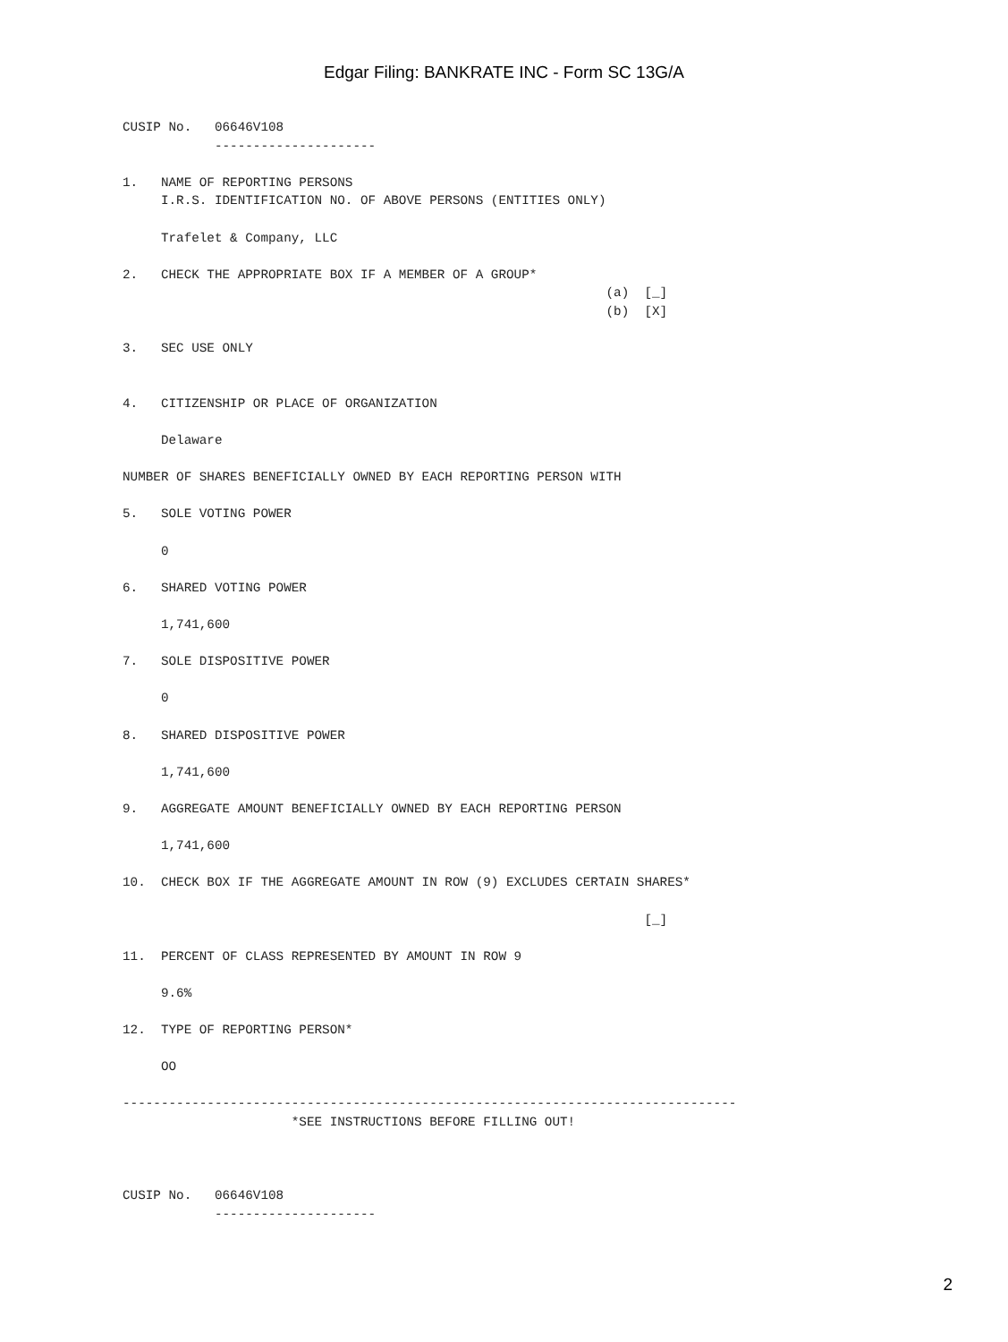Edgar Filing: BANKRATE INC - Form SC 13G/A
CUSIP No.   06646V108
            ---------------------

1.   NAME OF REPORTING PERSONS
     I.R.S. IDENTIFICATION NO. OF ABOVE PERSONS (ENTITIES ONLY)

     Trafelet & Company, LLC

2.   CHECK THE APPROPRIATE BOX IF A MEMBER OF A GROUP*
                                                               (a)  [_]
                                                               (b)  [X]

3.   SEC USE ONLY


4.   CITIZENSHIP OR PLACE OF ORGANIZATION

     Delaware

NUMBER OF SHARES BENEFICIALLY OWNED BY EACH REPORTING PERSON WITH

5.   SOLE VOTING POWER

     0

6.   SHARED VOTING POWER

     1,741,600

7.   SOLE DISPOSITIVE POWER

     0

8.   SHARED DISPOSITIVE POWER

     1,741,600

9.   AGGREGATE AMOUNT BENEFICIALLY OWNED BY EACH REPORTING PERSON

     1,741,600

10.  CHECK BOX IF THE AGGREGATE AMOUNT IN ROW (9) EXCLUDES CERTAIN SHARES*

                                                                    [_]

11.  PERCENT OF CLASS REPRESENTED BY AMOUNT IN ROW 9

     9.6%

12.  TYPE OF REPORTING PERSON*

     OO

--------------------------------------------------------------------------------
                      *SEE INSTRUCTIONS BEFORE FILLING OUT!



CUSIP No.   06646V108
            ---------------------
2